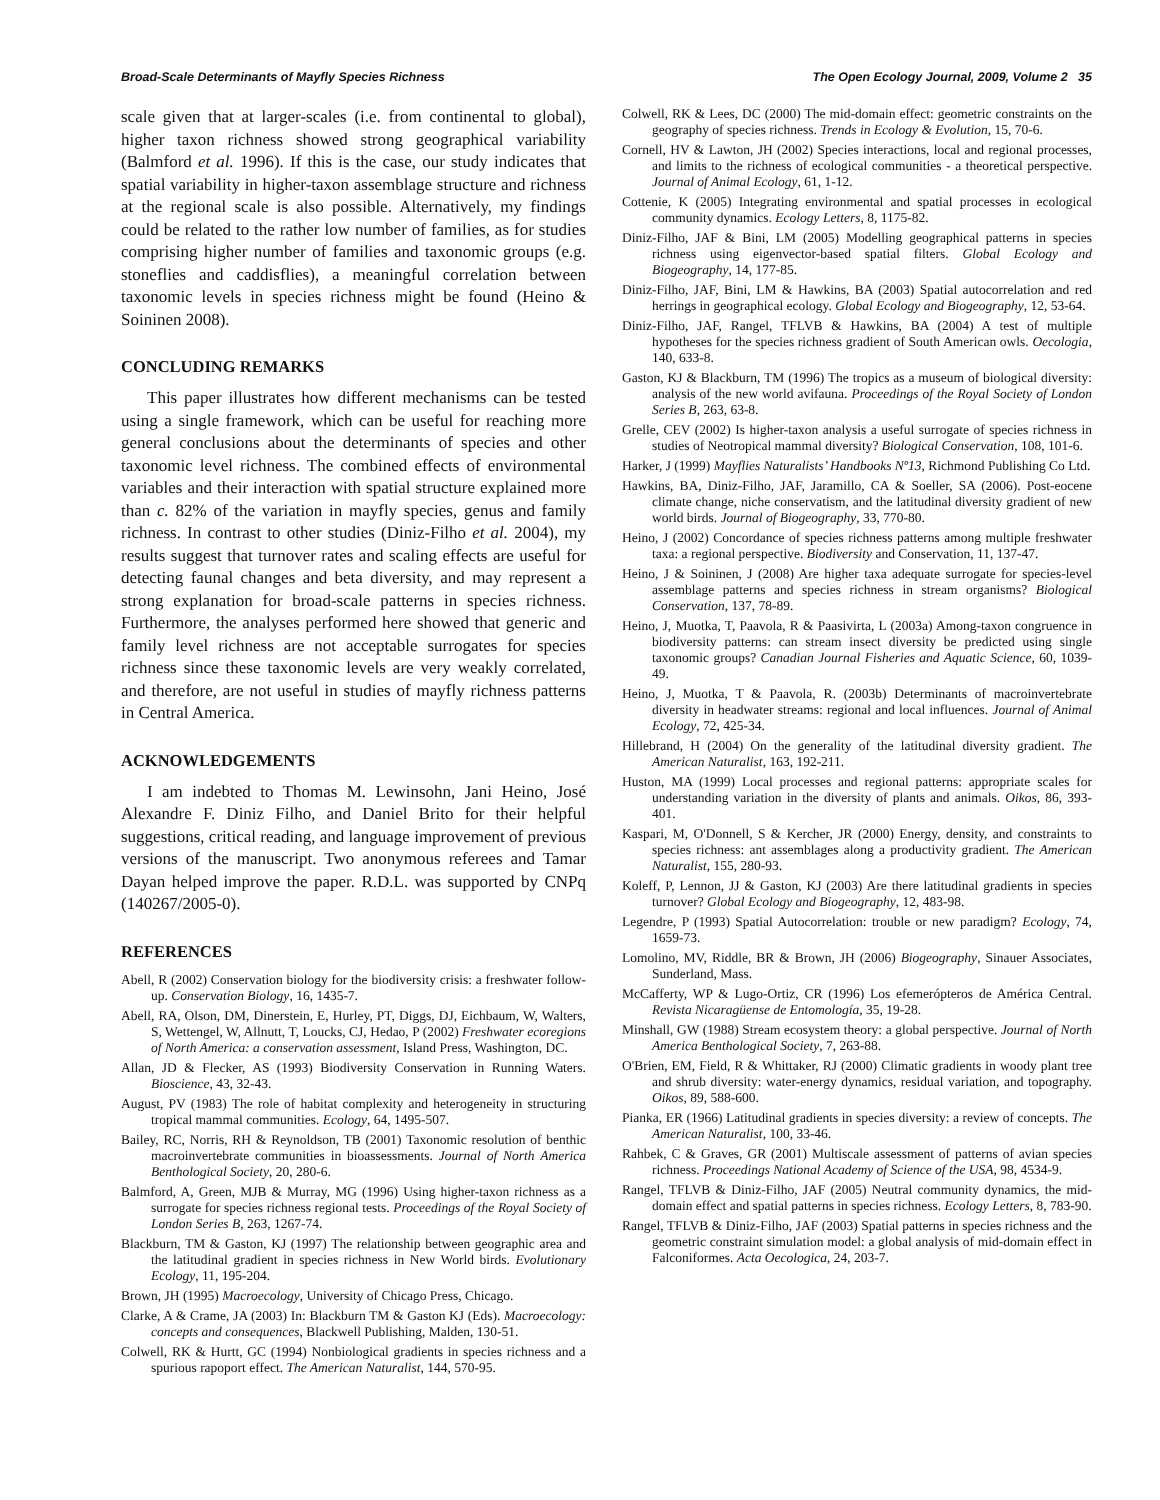Broad-Scale Determinants of Mayfly Species Richness The Open Ecology Journal, 2009, Volume 2 35
scale given that at larger-scales (i.e. from continental to global), higher taxon richness showed strong geographical variability (Balmford et al. 1996). If this is the case, our study indicates that spatial variability in higher-taxon assemblage structure and richness at the regional scale is also possible. Alternatively, my findings could be related to the rather low number of families, as for studies comprising higher number of families and taxonomic groups (e.g. stoneflies and caddisflies), a meaningful correlation between taxonomic levels in species richness might be found (Heino & Soininen 2008).
CONCLUDING REMARKS
This paper illustrates how different mechanisms can be tested using a single framework, which can be useful for reaching more general conclusions about the determinants of species and other taxonomic level richness. The combined effects of environmental variables and their interaction with spatial structure explained more than c. 82% of the variation in mayfly species, genus and family richness. In contrast to other studies (Diniz-Filho et al. 2004), my results suggest that turnover rates and scaling effects are useful for detecting faunal changes and beta diversity, and may represent a strong explanation for broad-scale patterns in species richness. Furthermore, the analyses performed here showed that generic and family level richness are not acceptable surrogates for species richness since these taxonomic levels are very weakly correlated, and therefore, are not useful in studies of mayfly richness patterns in Central America.
ACKNOWLEDGEMENTS
I am indebted to Thomas M. Lewinsohn, Jani Heino, José Alexandre F. Diniz Filho, and Daniel Brito for their helpful suggestions, critical reading, and language improvement of previous versions of the manuscript. Two anonymous referees and Tamar Dayan helped improve the paper. R.D.L. was supported by CNPq (140267/2005-0).
REFERENCES
Abell, R (2002) Conservation biology for the biodiversity crisis: a freshwater follow-up. Conservation Biology, 16, 1435-7.
Abell, RA, Olson, DM, Dinerstein, E, Hurley, PT, Diggs, DJ, Eichbaum, W, Walters, S, Wettengel, W, Allnutt, T, Loucks, CJ, Hedao, P (2002) Freshwater ecoregions of North America: a conservation assessment, Island Press, Washington, DC.
Allan, JD & Flecker, AS (1993) Biodiversity Conservation in Running Waters. Bioscience, 43, 32-43.
August, PV (1983) The role of habitat complexity and heterogeneity in structuring tropical mammal communities. Ecology, 64, 1495-507.
Bailey, RC, Norris, RH & Reynoldson, TB (2001) Taxonomic resolution of benthic macroinvertebrate communities in bioassessments. Journal of North America Benthological Society, 20, 280-6.
Balmford, A, Green, MJB & Murray, MG (1996) Using higher-taxon richness as a surrogate for species richness regional tests. Proceedings of the Royal Society of London Series B, 263, 1267-74.
Blackburn, TM & Gaston, KJ (1997) The relationship between geographic area and the latitudinal gradient in species richness in New World birds. Evolutionary Ecology, 11, 195-204.
Brown, JH (1995) Macroecology, University of Chicago Press, Chicago.
Clarke, A & Crame, JA (2003) In: Blackburn TM & Gaston KJ (Eds). Macroecology: concepts and consequences, Blackwell Publishing, Malden, 130-51.
Colwell, RK & Hurtt, GC (1994) Nonbiological gradients in species richness and a spurious rapoport effect. The American Naturalist, 144, 570-95.
Colwell, RK & Lees, DC (2000) The mid-domain effect: geometric constraints on the geography of species richness. Trends in Ecology & Evolution, 15, 70-6.
Cornell, HV & Lawton, JH (2002) Species interactions, local and regional processes, and limits to the richness of ecological communities - a theoretical perspective. Journal of Animal Ecology, 61, 1-12.
Cottenie, K (2005) Integrating environmental and spatial processes in ecological community dynamics. Ecology Letters, 8, 1175-82.
Diniz-Filho, JAF & Bini, LM (2005) Modelling geographical patterns in species richness using eigenvector-based spatial filters. Global Ecology and Biogeography, 14, 177-85.
Diniz-Filho, JAF, Bini, LM & Hawkins, BA (2003) Spatial autocorrelation and red herrings in geographical ecology. Global Ecology and Biogeography, 12, 53-64.
Diniz-Filho, JAF, Rangel, TFLVB & Hawkins, BA (2004) A test of multiple hypotheses for the species richness gradient of South American owls. Oecologia, 140, 633-8.
Gaston, KJ & Blackburn, TM (1996) The tropics as a museum of biological diversity: analysis of the new world avifauna. Proceedings of the Royal Society of London Series B, 263, 63-8.
Grelle, CEV (2002) Is higher-taxon analysis a useful surrogate of species richness in studies of Neotropical mammal diversity? Biological Conservation, 108, 101-6.
Harker, J (1999) Mayflies Naturalists’ Handbooks Nº13, Richmond Publishing Co Ltd.
Hawkins, BA, Diniz-Filho, JAF, Jaramillo, CA & Soeller, SA (2006). Post-eocene climate change, niche conservatism, and the latitudinal diversity gradient of new world birds. Journal of Biogeography, 33, 770-80.
Heino, J (2002) Concordance of species richness patterns among multiple freshwater taxa: a regional perspective. Biodiversity and Conservation, 11, 137-47.
Heino, J & Soininen, J (2008) Are higher taxa adequate surrogate for species-level assemblage patterns and species richness in stream organisms? Biological Conservation, 137, 78-89.
Heino, J, Muotka, T, Paavola, R & Paasivirta, L (2003a) Among-taxon congruence in biodiversity patterns: can stream insect diversity be predicted using single taxonomic groups? Canadian Journal Fisheries and Aquatic Science, 60, 1039-49.
Heino, J, Muotka, T & Paavola, R. (2003b) Determinants of macroinvertebrate diversity in headwater streams: regional and local influences. Journal of Animal Ecology, 72, 425-34.
Hillebrand, H (2004) On the generality of the latitudinal diversity gradient. The American Naturalist, 163, 192-211.
Huston, MA (1999) Local processes and regional patterns: appropriate scales for understanding variation in the diversity of plants and animals. Oikos, 86, 393-401.
Kaspari, M, O'Donnell, S & Kercher, JR (2000) Energy, density, and constraints to species richness: ant assemblages along a productivity gradient. The American Naturalist, 155, 280-93.
Koleff, P, Lennon, JJ & Gaston, KJ (2003) Are there latitudinal gradients in species turnover? Global Ecology and Biogeography, 12, 483-98.
Legendre, P (1993) Spatial Autocorrelation: trouble or new paradigm? Ecology, 74, 1659-73.
Lomolino, MV, Riddle, BR & Brown, JH (2006) Biogeography, Sinauer Associates, Sunderland, Mass.
McCafferty, WP & Lugo-Ortiz, CR (1996) Los efemerópteros de América Central. Revista Nicaragüense de Entomología, 35, 19-28.
Minshall, GW (1988) Stream ecosystem theory: a global perspective. Journal of North America Benthological Society, 7, 263-88.
O'Brien, EM, Field, R & Whittaker, RJ (2000) Climatic gradients in woody plant tree and shrub diversity: water-energy dynamics, residual variation, and topography. Oikos, 89, 588-600.
Pianka, ER (1966) Latitudinal gradients in species diversity: a review of concepts. The American Naturalist, 100, 33-46.
Rahbek, C & Graves, GR (2001) Multiscale assessment of patterns of avian species richness. Proceedings National Academy of Science of the USA, 98, 4534-9.
Rangel, TFLVB & Diniz-Filho, JAF (2005) Neutral community dynamics, the mid-domain effect and spatial patterns in species richness. Ecology Letters, 8, 783-90.
Rangel, TFLVB & Diniz-Filho, JAF (2003) Spatial patterns in species richness and the geometric constraint simulation model: a global analysis of mid-domain effect in Falconiformes. Acta Oecologica, 24, 203-7.